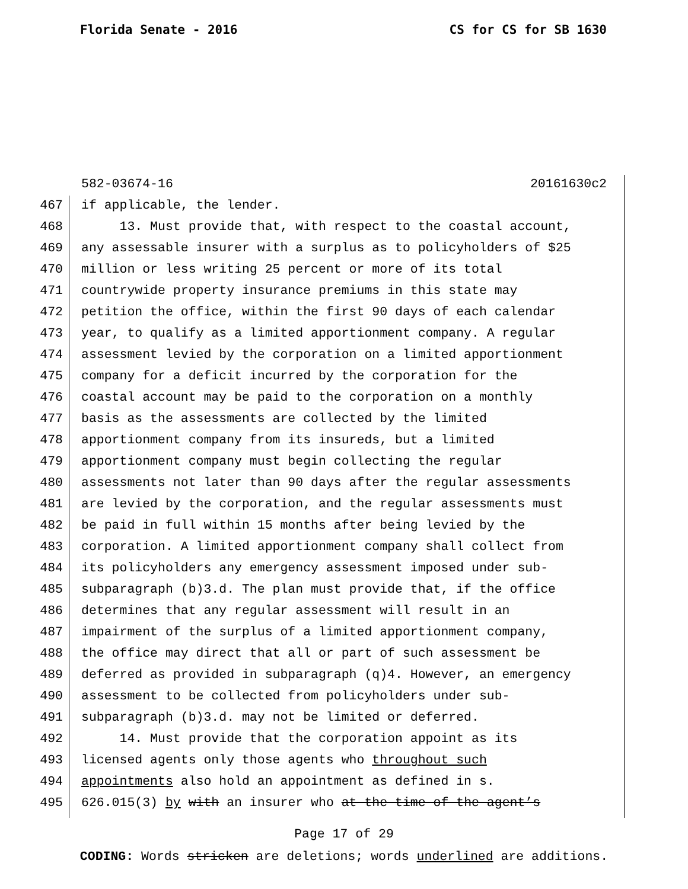Florida Senate - 2016 CS for CS for SB 1630
582-03674-16 20161630c2
467 if applicable, the lender.
468 13. Must provide that, with respect to the coastal account,
469 any assessable insurer with a surplus as to policyholders of $25
470 million or less writing 25 percent or more of its total
471 countrywide property insurance premiums in this state may
472 petition the office, within the first 90 days of each calendar
473 year, to qualify as a limited apportionment company. A regular
474 assessment levied by the corporation on a limited apportionment
475 company for a deficit incurred by the corporation for the
476 coastal account may be paid to the corporation on a monthly
477 basis as the assessments are collected by the limited
478 apportionment company from its insureds, but a limited
479 apportionment company must begin collecting the regular
480 assessments not later than 90 days after the regular assessments
481 are levied by the corporation, and the regular assessments must
482 be paid in full within 15 months after being levied by the
483 corporation. A limited apportionment company shall collect from
484 its policyholders any emergency assessment imposed under sub-
485 subparagraph (b)3.d. The plan must provide that, if the office
486 determines that any regular assessment will result in an
487 impairment of the surplus of a limited apportionment company,
488 the office may direct that all or part of such assessment be
489 deferred as provided in subparagraph (q)4. However, an emergency
490 assessment to be collected from policyholders under sub-
491 subparagraph (b)3.d. may not be limited or deferred.
492 14. Must provide that the corporation appoint as its
493 licensed agents only those agents who throughout such
494 appointments also hold an appointment as defined in s.
495 626.015(3) by with an insurer who at the time of the agent’s
Page 17 of 29
CODING: Words stricken are deletions; words underlined are additions.